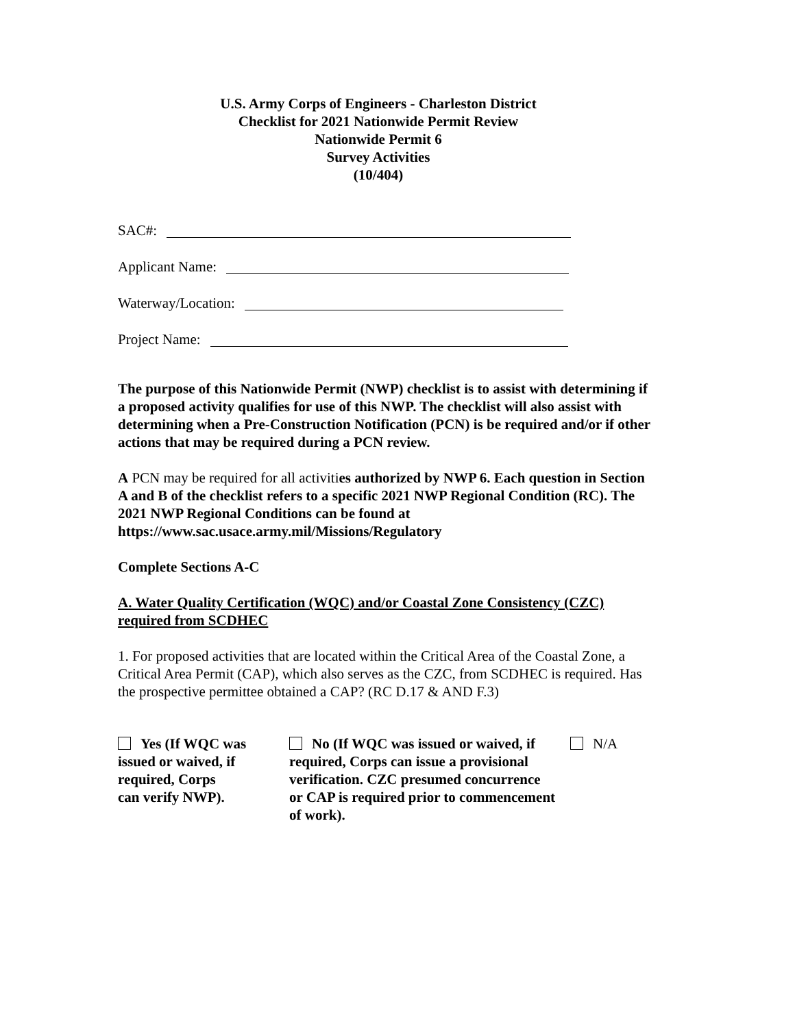U.S. Army Corps of Engineers - Charleston District
Checklist for 2021 Nationwide Permit Review
Nationwide Permit 6
Survey Activities
(10/404)
SAC#:
Applicant Name:
Waterway/Location:
Project Name:
The purpose of this Nationwide Permit (NWP) checklist is to assist with determining if a proposed activity qualifies for use of this NWP. The checklist will also assist with determining when a Pre-Construction Notification (PCN) is be required and/or if other actions that may be required during a PCN review.
A PCN may be required for all activities authorized by NWP 6. Each question in Section A and B of the checklist refers to a specific 2021 NWP Regional Condition (RC). The 2021 NWP Regional Conditions can be found at https://www.sac.usace.army.mil/Missions/Regulatory
Complete Sections A-C
A. Water Quality Certification (WQC) and/or Coastal Zone Consistency (CZC) required from SCDHEC
1. For proposed activities that are located within the Critical Area of the Coastal Zone, a Critical Area Permit (CAP), which also serves as the CZC, from SCDHEC is required. Has the prospective permittee obtained a CAP? (RC D.17 & AND F.3)
Yes (If WQC was
issued or waived, if
required, Corps
can verify NWP).
No (If WQC was issued or waived, if
required, Corps can issue a provisional
verification. CZC presumed concurrence
or CAP is required prior to commencement
of work).
N/A